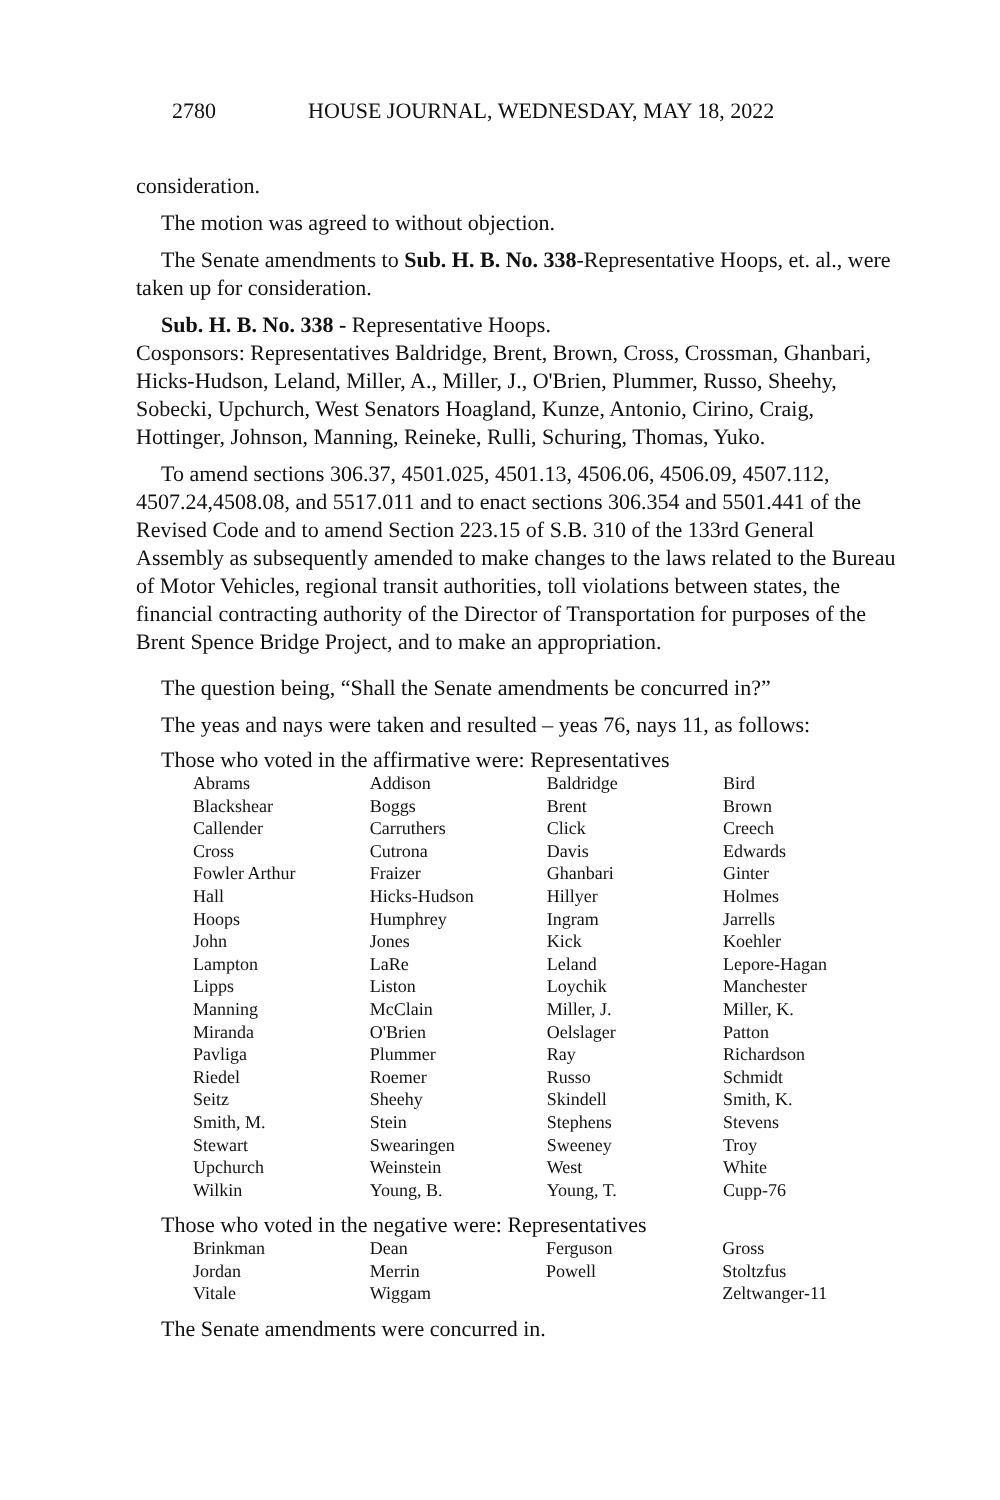2780 HOUSE JOURNAL, WEDNESDAY, MAY 18, 2022
consideration.
The motion was agreed to without objection.
The Senate amendments to Sub. H. B. No. 338-Representative Hoops, et. al., were taken up for consideration.
Sub. H. B. No. 338 - Representative Hoops.
Cosponsors: Representatives Baldridge, Brent, Brown, Cross, Crossman, Ghanbari, Hicks-Hudson, Leland, Miller, A., Miller, J., O'Brien, Plummer, Russo, Sheehy, Sobecki, Upchurch, West Senators Hoagland, Kunze, Antonio, Cirino, Craig, Hottinger, Johnson, Manning, Reineke, Rulli, Schuring, Thomas, Yuko.
To amend sections 306.37, 4501.025, 4501.13, 4506.06, 4506.09, 4507.112, 4507.24,4508.08, and 5517.011 and to enact sections 306.354 and 5501.441 of the Revised Code and to amend Section 223.15 of S.B. 310 of the 133rd General Assembly as subsequently amended to make changes to the laws related to the Bureau of Motor Vehicles, regional transit authorities, toll violations between states, the financial contracting authority of the Director of Transportation for purposes of the Brent Spence Bridge Project, and to make an appropriation.
The question being, “Shall the Senate amendments be concurred in?”
The yeas and nays were taken and resulted – yeas 76, nays 11, as follows:
Those who voted in the affirmative were: Representatives
| Abrams | Addison | Baldridge | Bird |
| Blackshear | Boggs | Brent | Brown |
| Callender | Carruthers | Click | Creech |
| Cross | Cutrona | Davis | Edwards |
| Fowler Arthur | Fraizer | Ghanbari | Ginter |
| Hall | Hicks-Hudson | Hillyer | Holmes |
| Hoops | Humphrey | Ingram | Jarrells |
| John | Jones | Kick | Koehler |
| Lampton | LaRe | Leland | Lepore-Hagan |
| Lipps | Liston | Loychik | Manchester |
| Manning | McClain | Miller, J. | Miller, K. |
| Miranda | O'Brien | Oelslager | Patton |
| Pavliga | Plummer | Ray | Richardson |
| Riedel | Roemer | Russo | Schmidt |
| Seitz | Sheehy | Skindell | Smith, K. |
| Smith, M. | Stein | Stephens | Stevens |
| Stewart | Swearingen | Sweeney | Troy |
| Upchurch | Weinstein | West | White |
| Wilkin | Young, B. | Young, T. | Cupp-76 |
Those who voted in the negative were: Representatives
| Brinkman | Dean | Ferguson | Gross |
| Jordan | Merrin | Powell | Stoltzfus |
| Vitale | Wiggam | | Zeltwanger-11 |
The Senate amendments were concurred in.